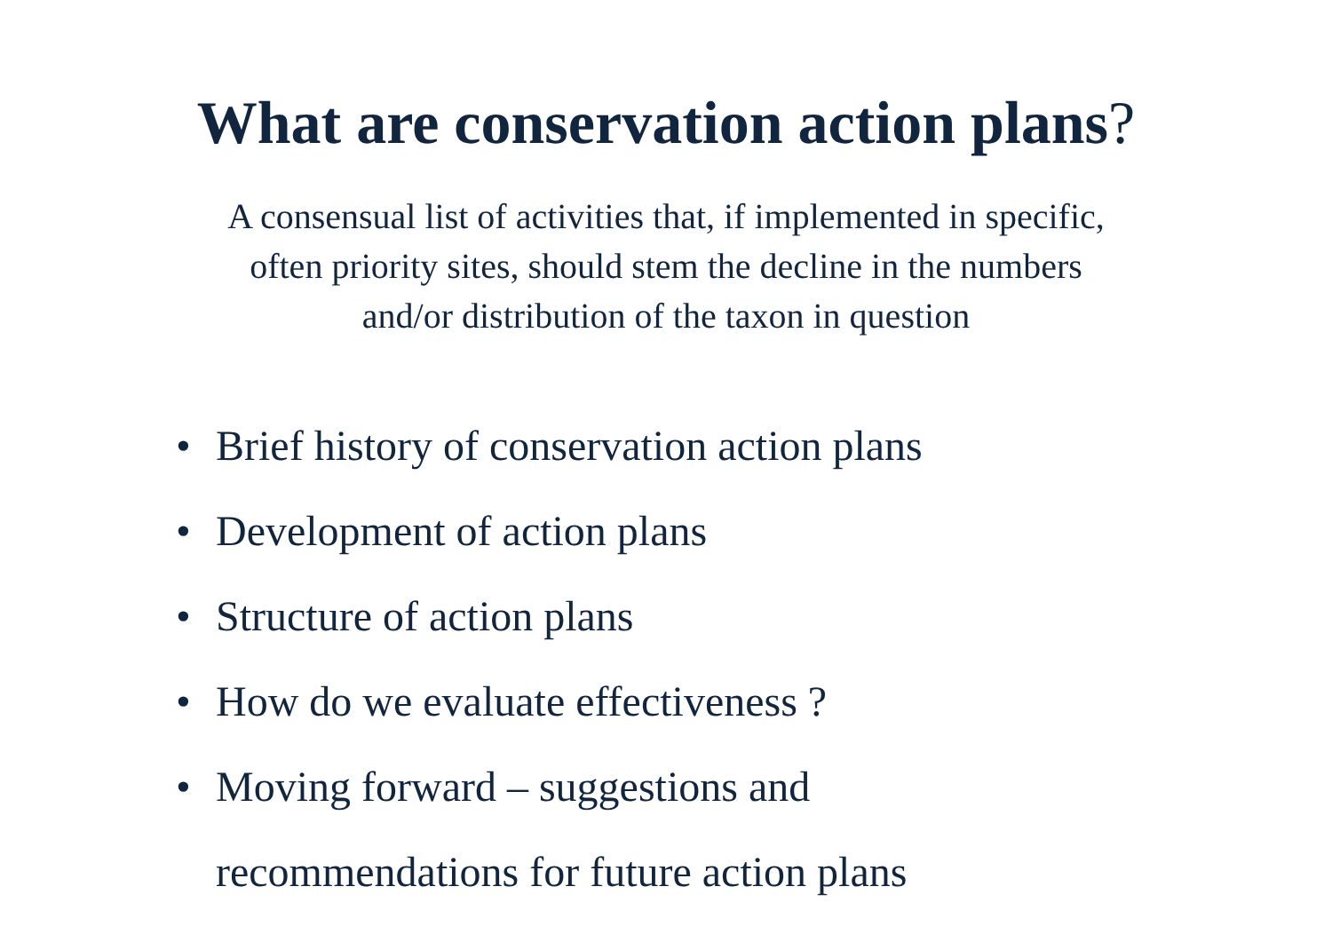What are conservation action plans?
A consensual list of activities that, if implemented in specific,
often priority sites, should stem the decline in the numbers
and/or distribution of the taxon in question
• Brief history of conservation action plans
• Development of action plans
• Structure of action plans
• How do we evaluate effectiveness ?
• Moving forward – suggestions and
recommendations for future action plans